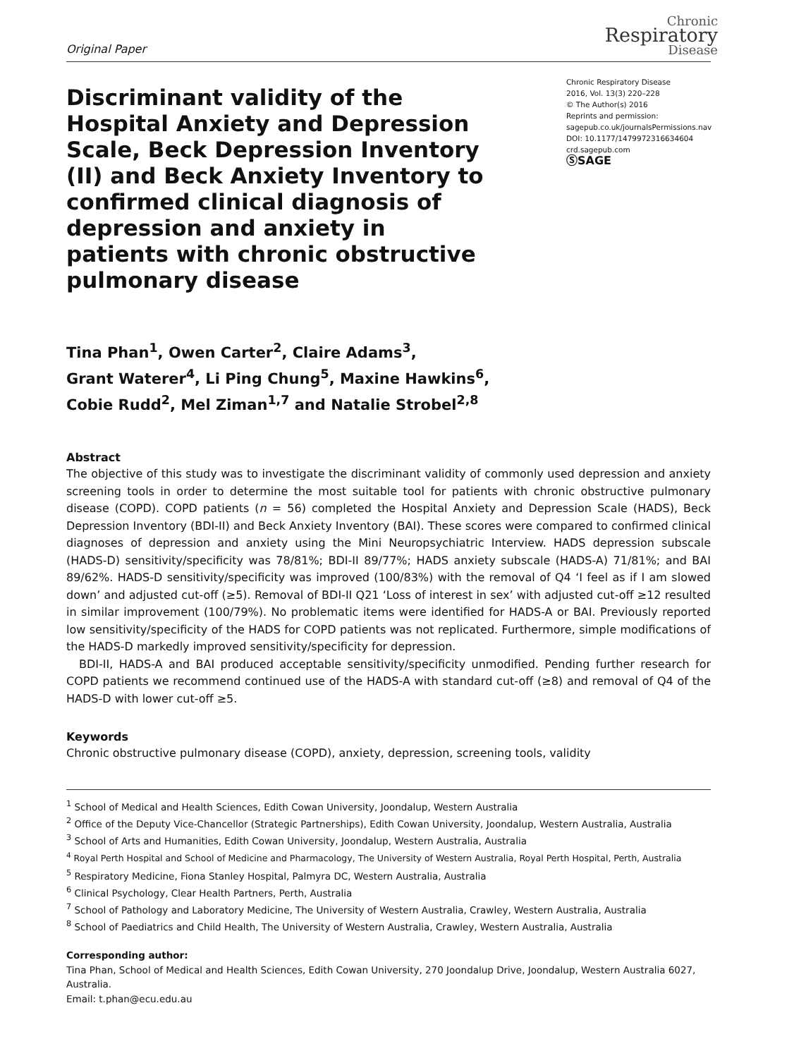Original Paper
Chronic
Respiratory
Disease
Discriminant validity of the Hospital Anxiety and Depression Scale, Beck Depression Inventory (II) and Beck Anxiety Inventory to confirmed clinical diagnosis of depression and anxiety in patients with chronic obstructive pulmonary disease
Chronic Respiratory Disease
2016, Vol. 13(3) 220–228
© The Author(s) 2016
Reprints and permission:
sagepub.co.uk/journalsPermissions.nav
DOI: 10.1177/1479972316634604
crd.sagepub.com
ⓈSAGE
Tina Phan<sup>1</sup>, Owen Carter<sup>2</sup>, Claire Adams<sup>3</sup>,
Grant Waterer<sup>4</sup>, Li Ping Chung<sup>5</sup>, Maxine Hawkins<sup>6</sup>,
Cobie Rudd<sup>2</sup>, Mel Ziman<sup>1,7</sup> and Natalie Strobel<sup>2,8</sup>
Abstract
The objective of this study was to investigate the discriminant validity of commonly used depression and anxiety screening tools in order to determine the most suitable tool for patients with chronic obstructive pulmonary disease (COPD). COPD patients (n = 56) completed the Hospital Anxiety and Depression Scale (HADS), Beck Depression Inventory (BDI-II) and Beck Anxiety Inventory (BAI). These scores were compared to confirmed clinical diagnoses of depression and anxiety using the Mini Neuropsychiatric Interview. HADS depression subscale (HADS-D) sensitivity/specificity was 78/81%; BDI-II 89/77%; HADS anxiety subscale (HADS-A) 71/81%; and BAI 89/62%. HADS-D sensitivity/specificity was improved (100/83%) with the removal of Q4 ‘I feel as if I am slowed down’ and adjusted cut-off (≥5). Removal of BDI-II Q21 ‘Loss of interest in sex’ with adjusted cut-off ≥12 resulted in similar improvement (100/79%). No problematic items were identified for HADS-A or BAI. Previously reported low sensitivity/specificity of the HADS for COPD patients was not replicated. Furthermore, simple modifications of the HADS-D markedly improved sensitivity/specificity for depression.
BDI-II, HADS-A and BAI produced acceptable sensitivity/specificity unmodified. Pending further research for COPD patients we recommend continued use of the HADS-A with standard cut-off (≥8) and removal of Q4 of the HADS-D with lower cut-off ≥5.
Keywords
Chronic obstructive pulmonary disease (COPD), anxiety, depression, screening tools, validity
<sup>1</sup> School of Medical and Health Sciences, Edith Cowan University, Joondalup, Western Australia
<sup>2</sup> Office of the Deputy Vice-Chancellor (Strategic Partnerships), Edith Cowan University, Joondalup, Western Australia, Australia
<sup>3</sup> School of Arts and Humanities, Edith Cowan University, Joondalup, Western Australia, Australia
<sup>4</sup> Royal Perth Hospital and School of Medicine and Pharmacology, The University of Western Australia, Royal Perth Hospital, Perth, Australia
<sup>5</sup> Respiratory Medicine, Fiona Stanley Hospital, Palmyra DC, Western Australia, Australia
<sup>6</sup> Clinical Psychology, Clear Health Partners, Perth, Australia
<sup>7</sup> School of Pathology and Laboratory Medicine, The University of Western Australia, Crawley, Western Australia, Australia
<sup>8</sup> School of Paediatrics and Child Health, The University of Western Australia, Crawley, Western Australia, Australia
Corresponding author:
Tina Phan, School of Medical and Health Sciences, Edith Cowan University, 270 Joondalup Drive, Joondalup, Western Australia 6027, Australia.
Email: t.phan@ecu.edu.au